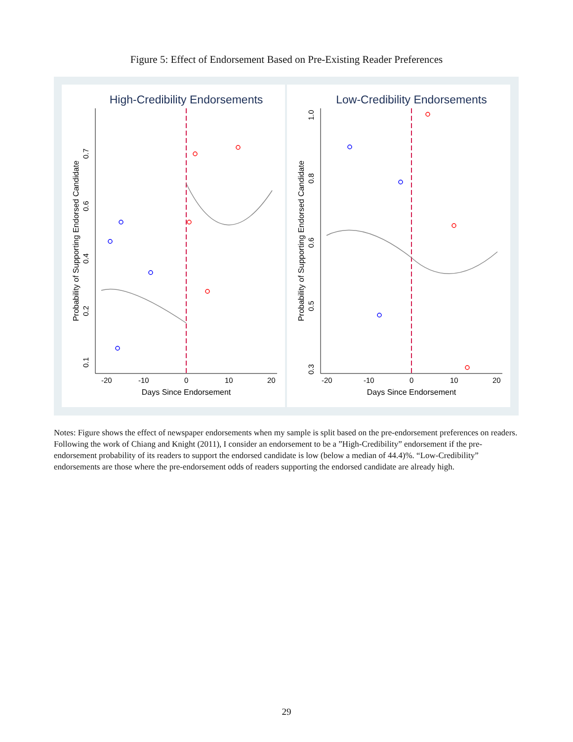Figure 5: Effect of Endorsement Based on Pre-Existing Reader Preferences
High-Credibility Endorsements
-20
-10
0
10
20
Days Since Endorsement
Probability of Supporting Endorsed Candidate
0.7
0.6
0.4
0.2
0.1
Low-Credibility Endorsements
-20
-10
0
10
20
Days Since Endorsement
Probability of Supporting Endorsed Candidate
1.0
0.8
0.6
0.5
0.3
Notes: Figure shows the effect of newspaper endorsements when my sample is split based on the pre-endorsement preferences on readers. Following the work of Chiang and Knight (2011), I consider an endorsement to be a ”High-Credibility” endorsement if the pre-endorsement probability of its readers to support the endorsed candidate is low (below a median of 44.4)%. “Low-Credibility” endorsements are those where the pre-endorsement odds of readers supporting the endorsed candidate are already high.
29